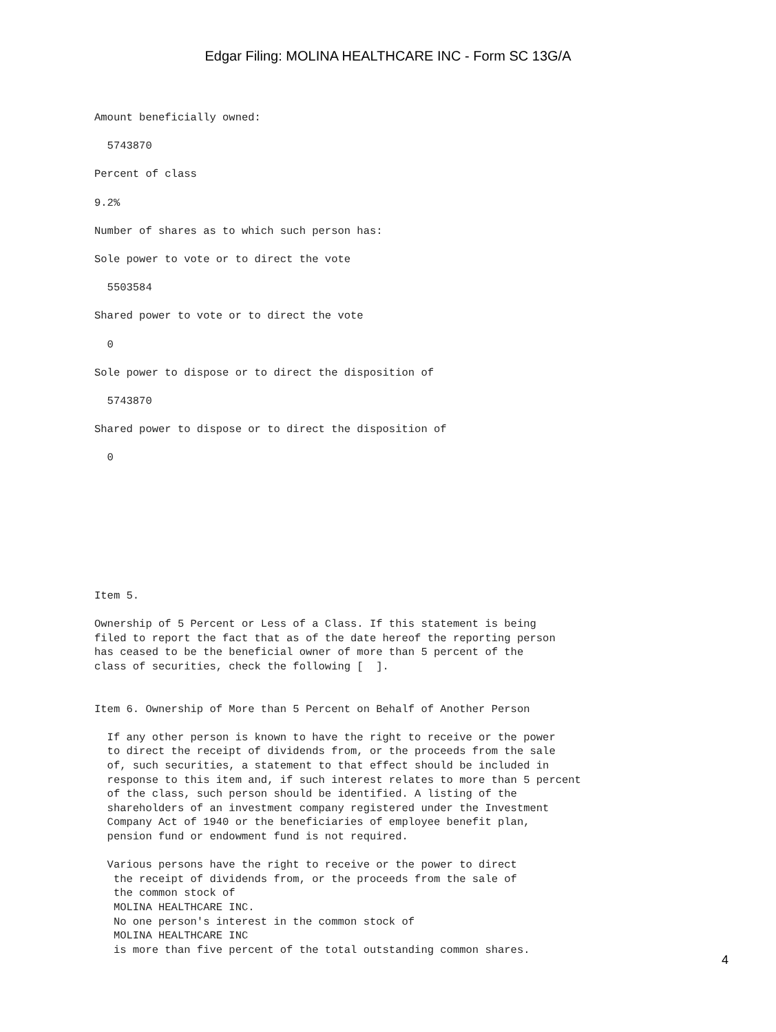Edgar Filing: MOLINA HEALTHCARE INC - Form SC 13G/A
Amount beneficially owned:

  5743870

Percent of class

9.2%

Number of shares as to which such person has:

Sole power to vote or to direct the vote

  5503584

Shared power to vote or to direct the vote

  0

Sole power to dispose or to direct the disposition of

  5743870

Shared power to dispose or to direct the disposition of

  0
Item 5.

Ownership of 5 Percent or Less of a Class. If this statement is being
filed to report the fact that as of the date hereof the reporting person
has ceased to be the beneficial owner of more than 5 percent of the
class of securities, check the following [  ].


Item 6. Ownership of More than 5 Percent on Behalf of Another Person

  If any other person is known to have the right to receive or the power
  to direct the receipt of dividends from, or the proceeds from the sale
  of, such securities, a statement to that effect should be included in
  response to this item and, if such interest relates to more than 5 percent
  of the class, such person should be identified. A listing of the
  shareholders of an investment company registered under the Investment
  Company Act of 1940 or the beneficiaries of employee benefit plan,
  pension fund or endowment fund is not required.

  Various persons have the right to receive or the power to direct
   the receipt of dividends from, or the proceeds from the sale of
   the common stock of
   MOLINA HEALTHCARE INC.
   No one person's interest in the common stock of
   MOLINA HEALTHCARE INC
   is more than five percent of the total outstanding common shares.
4